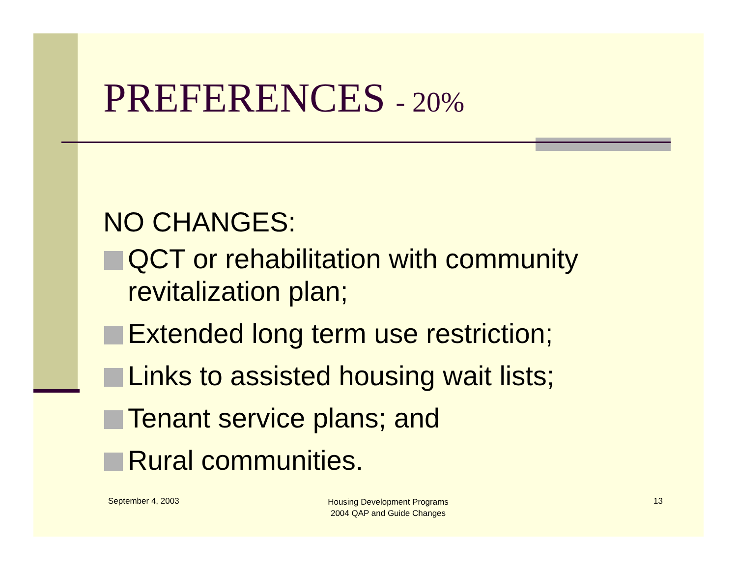PREFERENCES - 20%
NO CHANGES:
QCT or rehabilitation with community revitalization plan;
Extended long term use restriction;
Links to assisted housing wait lists;
Tenant service plans; and
Rural communities.
September 4, 2003
Housing Development Programs
2004 QAP and Guide Changes
13